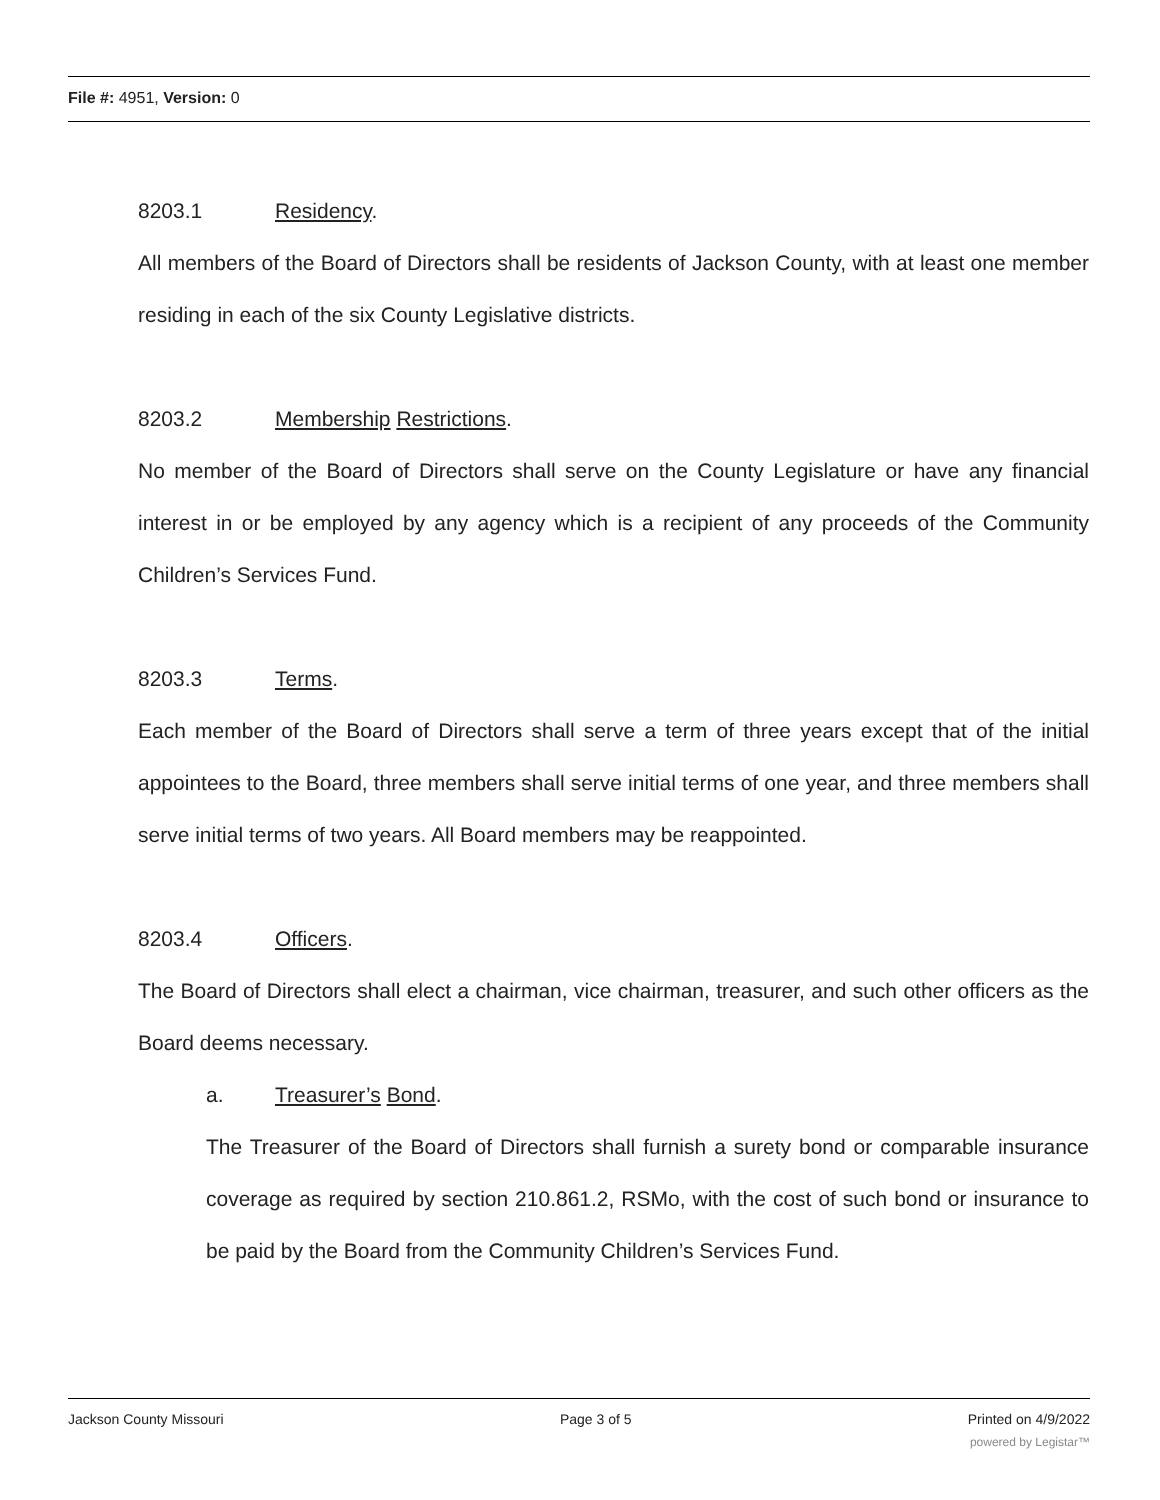File #: 4951, Version: 0
8203.1 Residency.
All members of the Board of Directors shall be residents of Jackson County, with at least one member residing in each of the six County Legislative districts.
8203.2 Membership Restrictions.
No member of the Board of Directors shall serve on the County Legislature or have any financial interest in or be employed by any agency which is a recipient of any proceeds of the Community Children’s Services Fund.
8203.3 Terms.
Each member of the Board of Directors shall serve a term of three years except that of the initial appointees to the Board, three members shall serve initial terms of one year, and three members shall serve initial terms of two years. All Board members may be reappointed.
8203.4 Officers.
The Board of Directors shall elect a chairman, vice chairman, treasurer, and such other officers as the Board deems necessary.
a. Treasurer’s Bond.
The Treasurer of the Board of Directors shall furnish a surety bond or comparable insurance coverage as required by section 210.861.2, RSMo, with the cost of such bond or insurance to be paid by the Board from the Community Children’s Services Fund.
Jackson County Missouri Page 3 of 5 Printed on 4/9/2022
powered by Legistar™